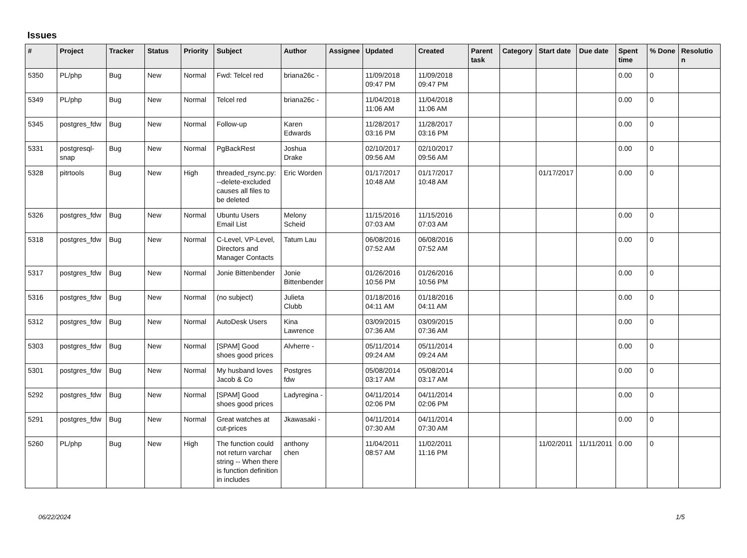Issues
| # | Project | Tracker | Status | Priority | Subject | Author | Assignee | Updated | Created | Parent task | Category | Start date | Due date | Spent time | % Done | Resolutio n |
| --- | --- | --- | --- | --- | --- | --- | --- | --- | --- | --- | --- | --- | --- | --- | --- | --- |
| 5350 | PL/php | Bug | New | Normal | Fwd: Telcel red | briana26c - | | 11/09/2018 09:47 PM | 11/09/2018 09:47 PM | | | | | 0.00 | 0 | |
| 5349 | PL/php | Bug | New | Normal | Telcel red | briana26c - | | 11/04/2018 11:06 AM | 11/04/2018 11:06 AM | | | | | 0.00 | 0 | |
| 5345 | postgres_fdw | Bug | New | Normal | Follow-up | Karen Edwards | | 11/28/2017 03:16 PM | 11/28/2017 03:16 PM | | | | | 0.00 | 0 | |
| 5331 | postgresql-snap | Bug | New | Normal | PgBackRest | Joshua Drake | | 02/10/2017 09:56 AM | 02/10/2017 09:56 AM | | | | | 0.00 | 0 | |
| 5328 | pitrtools | Bug | New | High | threaded_rsync.py: --delete-excluded causes all files to be deleted | Eric Worden | | 01/17/2017 10:48 AM | 01/17/2017 10:48 AM | | | 01/17/2017 | | 0.00 | 0 | |
| 5326 | postgres_fdw | Bug | New | Normal | Ubuntu Users Email List | Melony Scheid | | 11/15/2016 07:03 AM | 11/15/2016 07:03 AM | | | | | 0.00 | 0 | |
| 5318 | postgres_fdw | Bug | New | Normal | C-Level, VP-Level, Directors and Manager Contacts | Tatum Lau | | 06/08/2016 07:52 AM | 06/08/2016 07:52 AM | | | | | 0.00 | 0 | |
| 5317 | postgres_fdw | Bug | New | Normal | Jonie Bittenbender | Jonie Bittenbender | | 01/26/2016 10:56 PM | 01/26/2016 10:56 PM | | | | | 0.00 | 0 | |
| 5316 | postgres_fdw | Bug | New | Normal | (no subject) | Julieta Clubb | | 01/18/2016 04:11 AM | 01/18/2016 04:11 AM | | | | | 0.00 | 0 | |
| 5312 | postgres_fdw | Bug | New | Normal | AutoDesk Users | Kina Lawrence | | 03/09/2015 07:36 AM | 03/09/2015 07:36 AM | | | | | 0.00 | 0 | |
| 5303 | postgres_fdw | Bug | New | Normal | [SPAM] Good shoes good prices | Alvherre - | | 05/11/2014 09:24 AM | 05/11/2014 09:24 AM | | | | | 0.00 | 0 | |
| 5301 | postgres_fdw | Bug | New | Normal | My husband loves Jacob & Co | Postgres fdw | | 05/08/2014 03:17 AM | 05/08/2014 03:17 AM | | | | | 0.00 | 0 | |
| 5292 | postgres_fdw | Bug | New | Normal | [SPAM] Good shoes good prices | Ladyregina - | | 04/11/2014 02:06 PM | 04/11/2014 02:06 PM | | | | | 0.00 | 0 | |
| 5291 | postgres_fdw | Bug | New | Normal | Great watches at cut-prices | Jkawasaki - | | 04/11/2014 07:30 AM | 04/11/2014 07:30 AM | | | | | 0.00 | 0 | |
| 5260 | PL/php | Bug | New | High | The function could not return varchar string -- When there is function definition in includes | anthony chen | | 11/04/2011 08:57 AM | 11/02/2011 11:16 PM | | | 11/02/2011 | 11/11/2011 | 0.00 | 0 | |
06/22/2024 1/5